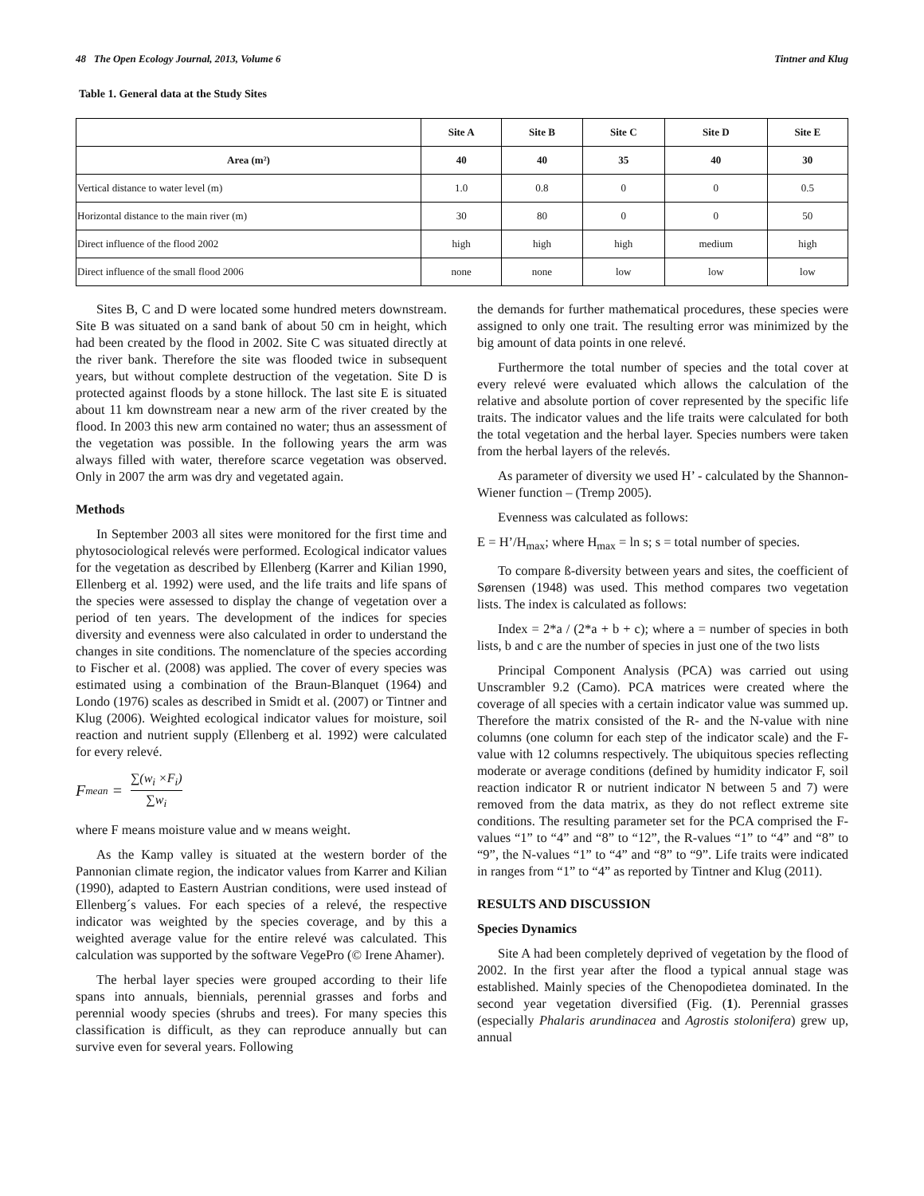48 The Open Ecology Journal, 2013, Volume 6 Tintner and Klug
Table 1. General data at the Study Sites
| | Site A | Site B | Site C | Site D | Site E |
| --- | --- | --- | --- | --- | --- |
| Area (m²) | 40 | 40 | 35 | 40 | 30 |
| Vertical distance to water level (m) | 1.0 | 0.8 | 0 | 0 | 0.5 |
| Horizontal distance to the main river (m) | 30 | 80 | 0 | 0 | 50 |
| Direct influence of the flood 2002 | high | high | high | medium | high |
| Direct influence of the small flood 2006 | none | none | low | low | low |
Sites B, C and D were located some hundred meters downstream. Site B was situated on a sand bank of about 50 cm in height, which had been created by the flood in 2002. Site C was situated directly at the river bank. Therefore the site was flooded twice in subsequent years, but without complete destruction of the vegetation. Site D is protected against floods by a stone hillock. The last site E is situated about 11 km downstream near a new arm of the river created by the flood. In 2003 this new arm contained no water; thus an assessment of the vegetation was possible. In the following years the arm was always filled with water, therefore scarce vegetation was observed. Only in 2007 the arm was dry and vegetated again.
Methods
In September 2003 all sites were monitored for the first time and phytosociological relevés were performed. Ecological indicator values for the vegetation as described by Ellenberg (Karrer and Kilian 1990, Ellenberg et al. 1992) were used, and the life traits and life spans of the species were assessed to display the change of vegetation over a period of ten years. The development of the indices for species diversity and evenness were also calculated in order to understand the changes in site conditions. The nomenclature of the species according to Fischer et al. (2008) was applied. The cover of every species was estimated using a combination of the Braun-Blanquet (1964) and Londo (1976) scales as described in Smidt et al. (2007) or Tintner and Klug (2006). Weighted ecological indicator values for moisture, soil reaction and nutrient supply (Ellenberg et al. 1992) were calculated for every relevé.
F<sub>mean</sub> = ∑(w<sub>i</sub> ×F<sub>i</sub>) ∑w<sub>i</sub>
where F means moisture value and w means weight.
As the Kamp valley is situated at the western border of the Pannonian climate region, the indicator values from Karrer and Kilian (1990), adapted to Eastern Austrian conditions, were used instead of Ellenberg´s values. For each species of a relevé, the respective indicator was weighted by the species coverage, and by this a weighted average value for the entire relevé was calculated. This calculation was supported by the software VegePro (© Irene Ahamer).
The herbal layer species were grouped according to their life spans into annuals, biennials, perennial grasses and forbs and perennial woody species (shrubs and trees). For many species this classification is difficult, as they can reproduce annually but can survive even for several years. Following
the demands for further mathematical procedures, these species were assigned to only one trait. The resulting error was minimized by the big amount of data points in one relevé.
Furthermore the total number of species and the total cover at every relevé were evaluated which allows the calculation of the relative and absolute portion of cover represented by the specific life traits. The indicator values and the life traits were calculated for both the total vegetation and the herbal layer. Species numbers were taken from the herbal layers of the relevés.
As parameter of diversity we used H’ - calculated by the Shannon-Wiener function – (Tremp 2005).
Evenness was calculated as follows:
E = H’/H<sub>max</sub>; where H<sub>max</sub> = ln s; s = total number of species.
To compare ß-diversity between years and sites, the coefficient of Sørensen (1948) was used. This method compares two vegetation lists. The index is calculated as follows:
Index = 2*a / (2*a + b + c); where a = number of species in both lists, b and c are the number of species in just one of the two lists
Principal Component Analysis (PCA) was carried out using Unscrambler 9.2 (Camo). PCA matrices were created where the coverage of all species with a certain indicator value was summed up. Therefore the matrix consisted of the R- and the N-value with nine columns (one column for each step of the indicator scale) and the F-value with 12 columns respectively. The ubiquitous species reflecting moderate or average conditions (defined by humidity indicator F, soil reaction indicator R or nutrient indicator N between 5 and 7) were removed from the data matrix, as they do not reflect extreme site conditions. The resulting parameter set for the PCA comprised the F-values “1” to “4” and “8” to “12”, the R-values “1” to “4” and “8” to “9”, the N-values “1” to “4” and “8” to “9”. Life traits were indicated in ranges from “1” to “4” as reported by Tintner and Klug (2011).
RESULTS AND DISCUSSION
Species Dynamics
Site A had been completely deprived of vegetation by the flood of 2002. In the first year after the flood a typical annual stage was established. Mainly species of the Chenopodietea dominated. In the second year vegetation diversified (Fig. (1). Perennial grasses (especially Phalaris arundinacea and Agrostis stolonifera) grew up, annual